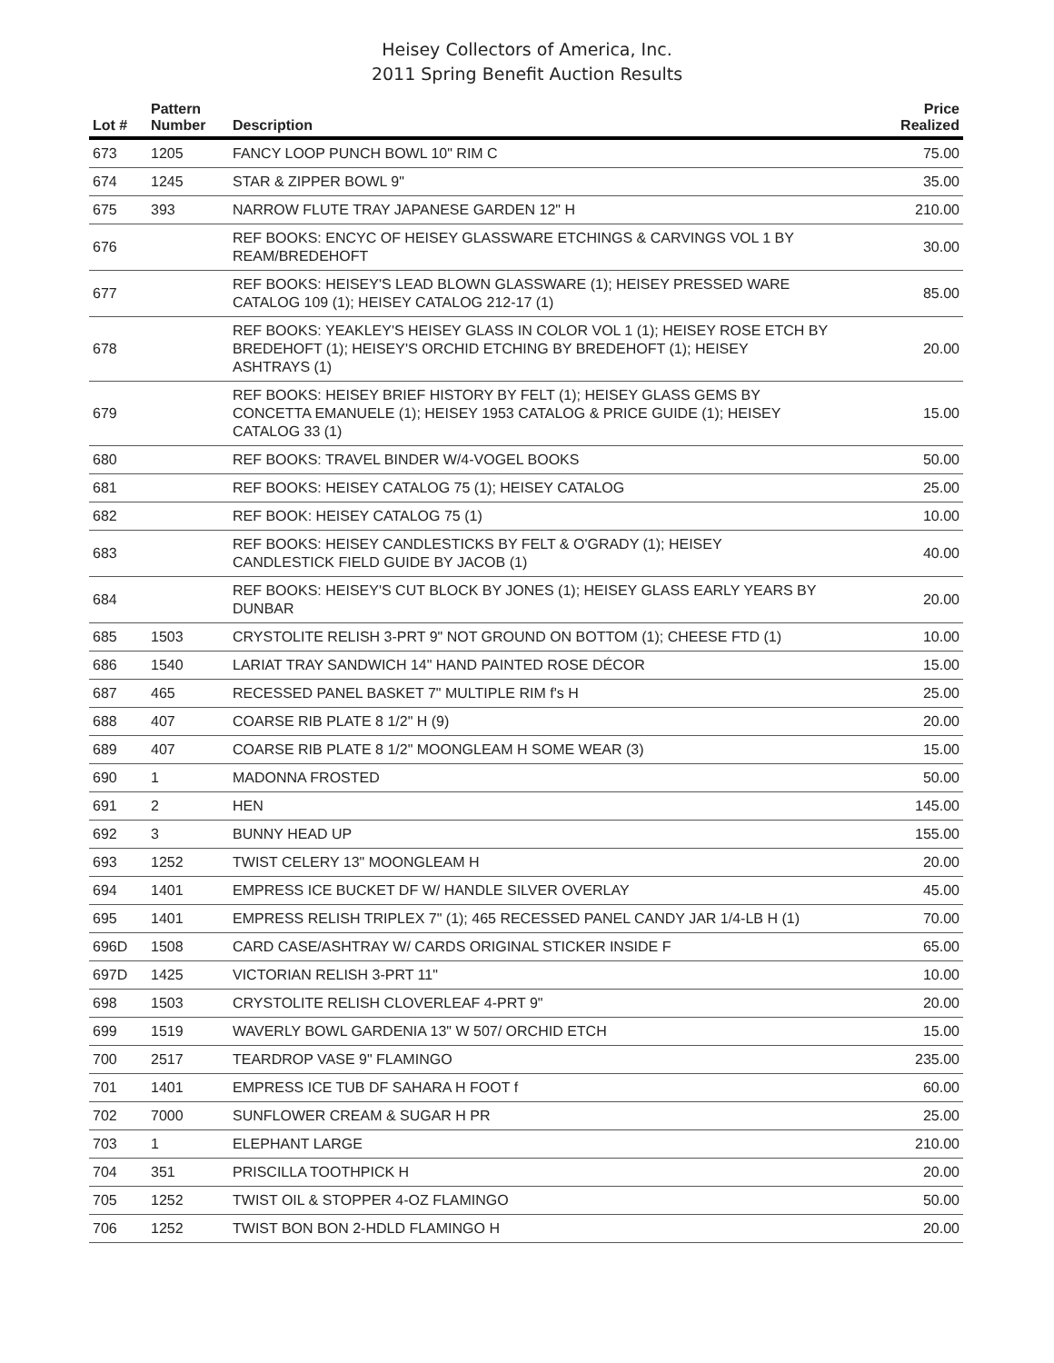Heisey Collectors of America, Inc.
2011 Spring Benefit Auction Results
| Lot # | Pattern Number | Description | Price Realized |
| --- | --- | --- | --- |
| 673 | 1205 | FANCY LOOP PUNCH BOWL 10" RIM C | 75.00 |
| 674 | 1245 | STAR & ZIPPER BOWL 9" | 35.00 |
| 675 | 393 | NARROW FLUTE TRAY JAPANESE GARDEN 12" H | 210.00 |
| 676 | | REF BOOKS: ENCYC OF HEISEY GLASSWARE ETCHINGS & CARVINGS VOL 1 BY REAM/BREDEHOFT | 30.00 |
| 677 | | REF BOOKS: HEISEY'S LEAD BLOWN GLASSWARE (1); HEISEY PRESSED WARE CATALOG 109 (1); HEISEY CATALOG 212-17 (1) | 85.00 |
| 678 | | REF BOOKS: YEAKLEY'S HEISEY GLASS IN COLOR VOL 1 (1); HEISEY ROSE ETCH BY BREDEHOFT (1); HEISEY'S ORCHID ETCHING BY BREDEHOFT (1); HEISEY ASHTRAYS (1) | 20.00 |
| 679 | | REF BOOKS: HEISEY BRIEF HISTORY BY FELT (1); HEISEY GLASS GEMS BY CONCETTA EMANUELE (1); HEISEY 1953 CATALOG & PRICE GUIDE (1); HEISEY CATALOG 33 (1) | 15.00 |
| 680 | | REF BOOKS: TRAVEL BINDER W/4-VOGEL BOOKS | 50.00 |
| 681 | | REF BOOKS: HEISEY CATALOG 75 (1); HEISEY CATALOG | 25.00 |
| 682 | | REF BOOK: HEISEY CATALOG 75 (1) | 10.00 |
| 683 | | REF BOOKS: HEISEY CANDLESTICKS BY FELT & O'GRADY (1); HEISEY CANDLESTICK FIELD GUIDE BY JACOB (1) | 40.00 |
| 684 | | REF BOOKS: HEISEY'S CUT BLOCK BY JONES (1); HEISEY GLASS EARLY YEARS BY DUNBAR | 20.00 |
| 685 | 1503 | CRYSTOLITE RELISH 3-PRT 9" NOT GROUND ON BOTTOM (1); CHEESE FTD (1) | 10.00 |
| 686 | 1540 | LARIAT TRAY SANDWICH 14" HAND PAINTED ROSE DÉCOR | 15.00 |
| 687 | 465 | RECESSED PANEL BASKET 7" MULTIPLE RIM f's H | 25.00 |
| 688 | 407 | COARSE RIB PLATE 8 1/2" H (9) | 20.00 |
| 689 | 407 | COARSE RIB PLATE 8 1/2" MOONGLEAM H SOME WEAR (3) | 15.00 |
| 690 | 1 | MADONNA FROSTED | 50.00 |
| 691 | 2 | HEN | 145.00 |
| 692 | 3 | BUNNY HEAD UP | 155.00 |
| 693 | 1252 | TWIST CELERY 13" MOONGLEAM H | 20.00 |
| 694 | 1401 | EMPRESS ICE BUCKET DF W/ HANDLE SILVER OVERLAY | 45.00 |
| 695 | 1401 | EMPRESS RELISH TRIPLEX 7" (1); 465 RECESSED PANEL CANDY JAR 1/4-LB H (1) | 70.00 |
| 696D | 1508 | CARD CASE/ASHTRAY W/ CARDS ORIGINAL STICKER INSIDE F | 65.00 |
| 697D | 1425 | VICTORIAN RELISH 3-PRT 11" | 10.00 |
| 698 | 1503 | CRYSTOLITE RELISH CLOVERLEAF 4-PRT 9" | 20.00 |
| 699 | 1519 | WAVERLY BOWL GARDENIA 13" W 507/ ORCHID ETCH | 15.00 |
| 700 | 2517 | TEARDROP VASE 9" FLAMINGO | 235.00 |
| 701 | 1401 | EMPRESS ICE TUB DF SAHARA H FOOT f | 60.00 |
| 702 | 7000 | SUNFLOWER CREAM & SUGAR H PR | 25.00 |
| 703 | 1 | ELEPHANT LARGE | 210.00 |
| 704 | 351 | PRISCILLA TOOTHPICK H | 20.00 |
| 705 | 1252 | TWIST OIL & STOPPER 4-OZ FLAMINGO | 50.00 |
| 706 | 1252 | TWIST BON BON 2-HDLD FLAMINGO H | 20.00 |